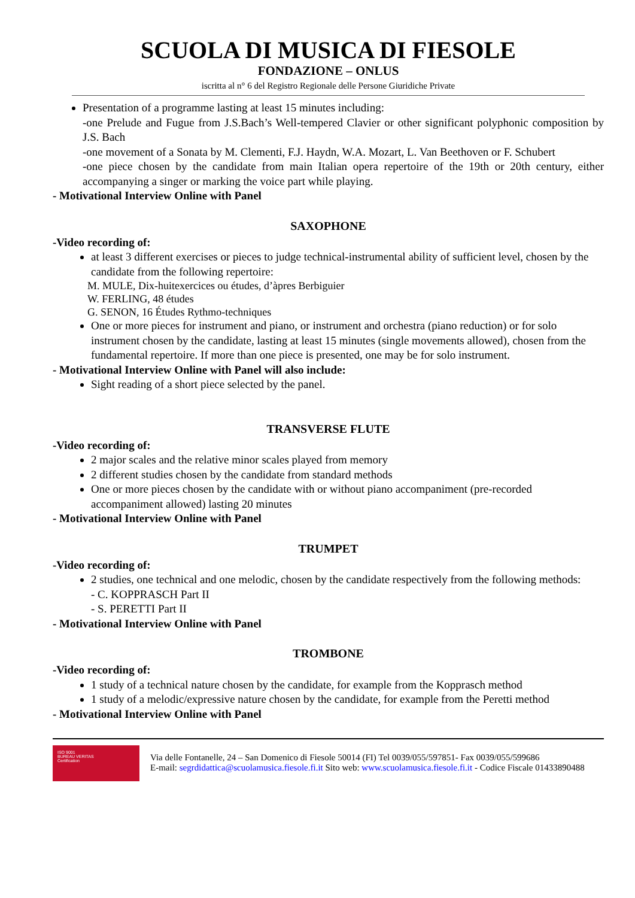SCUOLA DI MUSICA DI FIESOLE
FONDAZIONE – ONLUS
iscritta al n° 6 del Registro Regionale delle Persone Giuridiche Private
Presentation of a programme lasting at least 15 minutes including:
-one Prelude and Fugue from J.S.Bach’s Well-tempered Clavier or other significant polyphonic composition by J.S. Bach
-one movement of a Sonata by M. Clementi, F.J. Haydn, W.A. Mozart, L. Van Beethoven or F. Schubert
-one piece chosen by the candidate from main Italian opera repertoire of the 19th or 20th century, either accompanying a singer or marking the voice part while playing.
- Motivational Interview Online with Panel
SAXOPHONE
-Video recording of:
at least 3 different exercises or pieces to judge technical-instrumental ability of sufficient level, chosen by the candidate from the following repertoire:
M. MULE, Dix-huitexercices ou études, d’àpres Berbiguier
W. FERLING, 48 études
G. SENON, 16 Études Rythmo-techniques
One or more pieces for instrument and piano, or instrument and orchestra (piano reduction) or for solo instrument chosen by the candidate, lasting at least 15 minutes (single movements allowed), chosen from the fundamental repertoire. If more than one piece is presented, one may be for solo instrument.
- Motivational Interview Online with Panel will also include:
Sight reading of a short piece selected by the panel.
TRANSVERSE FLUTE
-Video recording of:
2 major scales and the relative minor scales played from memory
2 different studies chosen by the candidate from standard methods
One or more pieces chosen by the candidate with or without piano accompaniment (pre-recorded accompaniment allowed) lasting 20 minutes
- Motivational Interview Online with Panel
TRUMPET
-Video recording of:
2 studies, one technical and one melodic, chosen by the candidate respectively from the following methods:
- C. KOPPRASCH Part II
- S. PERETTI Part II
- Motivational Interview Online with Panel
TROMBONE
-Video recording of:
1 study of a technical nature chosen by the candidate, for example from the Kopprasch method
1 study of a melodic/expressive nature chosen by the candidate, for example from the Peretti method
- Motivational Interview Online with Panel
ISO 9001
BUREAU VERITAS
Certification
Via delle Fontanelle, 24 – San Domenico di Fiesole 50014 (FI) Tel 0039/055/597851- Fax 0039/055/599686
E-mail: segrdidattica@scuolamusica.fiesole.fi.it Sito web: www.scuolamusica.fiesole.fi.it - Codice Fiscale 01433890488